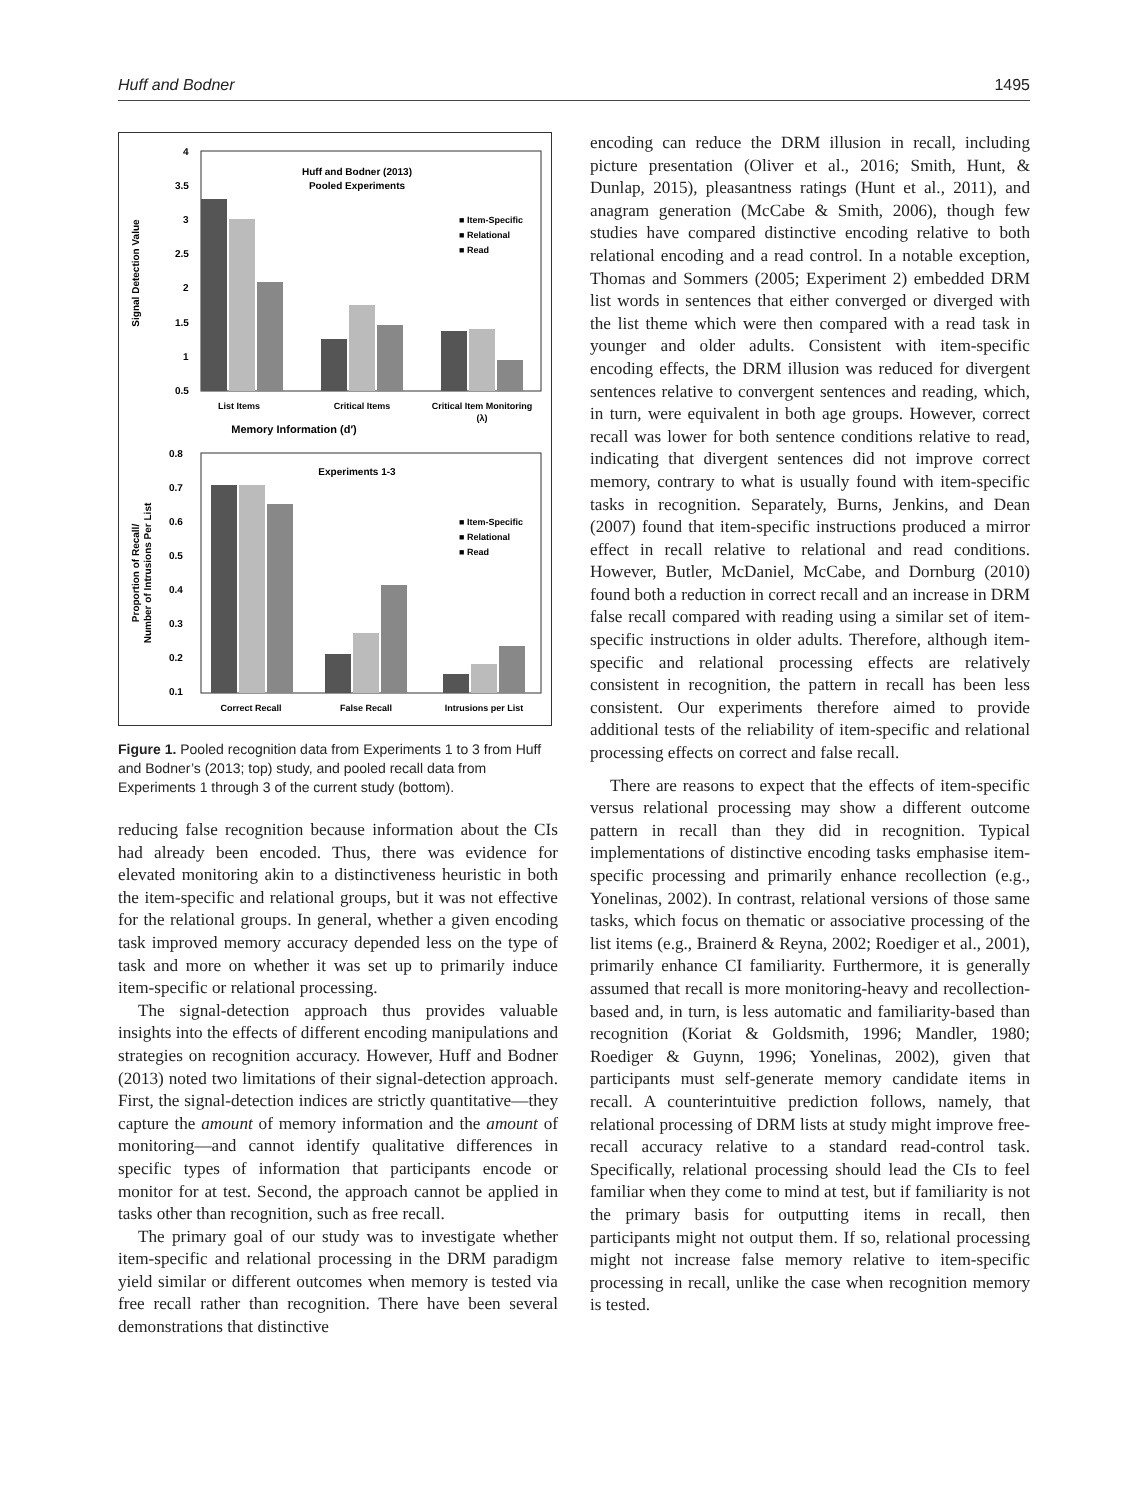Huff and Bodner 1495
4
3.5
3
2.5
2
1.5
1
0.5
Huff and Bodner (2013)
Pooled Experiments
■ Item-Specific
■ Relational
■ Read
List Items
Critical Items
Critical Item Monitoring
(λ)
Memory Information (d′)
Signal Detection Value
0.8
0.7
0.6
0.5
0.4
0.3
0.2
0.1
Experiments 1-3
■ Item-Specific
■ Relational
■ Read
Correct Recall
False Recall
Intrusions per List
Proportion of Recall/
Number of Intrusions Per List
Figure 1. Pooled recognition data from Experiments 1 to 3 from Huff and Bodner’s (2013; top) study, and pooled recall data from Experiments 1 through 3 of the current study (bottom).
reducing false recognition because information about the CIs had already been encoded. Thus, there was evidence for elevated monitoring akin to a distinctiveness heuristic in both the item-specific and relational groups, but it was not effective for the relational groups. In general, whether a given encoding task improved memory accuracy depended less on the type of task and more on whether it was set up to primarily induce item-specific or relational processing.
The signal-detection approach thus provides valuable insights into the effects of different encoding manipulations and strategies on recognition accuracy. However, Huff and Bodner (2013) noted two limitations of their signal-detection approach. First, the signal-detection indices are strictly quantitative—they capture the amount of memory information and the amount of monitoring—and cannot identify qualitative differences in specific types of information that participants encode or monitor for at test. Second, the approach cannot be applied in tasks other than recognition, such as free recall.
The primary goal of our study was to investigate whether item-specific and relational processing in the DRM paradigm yield similar or different outcomes when memory is tested via free recall rather than recognition. There have been several demonstrations that distinctive
encoding can reduce the DRM illusion in recall, including picture presentation (Oliver et al., 2016; Smith, Hunt, & Dunlap, 2015), pleasantness ratings (Hunt et al., 2011), and anagram generation (McCabe & Smith, 2006), though few studies have compared distinctive encoding relative to both relational encoding and a read control. In a notable exception, Thomas and Sommers (2005; Experiment 2) embedded DRM list words in sentences that either converged or diverged with the list theme which were then compared with a read task in younger and older adults. Consistent with item-specific encoding effects, the DRM illusion was reduced for divergent sentences relative to convergent sentences and reading, which, in turn, were equivalent in both age groups. However, correct recall was lower for both sentence conditions relative to read, indicating that divergent sentences did not improve correct memory, contrary to what is usually found with item-specific tasks in recognition. Separately, Burns, Jenkins, and Dean (2007) found that item-specific instructions produced a mirror effect in recall relative to relational and read conditions. However, Butler, McDaniel, McCabe, and Dornburg (2010) found both a reduction in correct recall and an increase in DRM false recall compared with reading using a similar set of item-specific instructions in older adults. Therefore, although item-specific and relational processing effects are relatively consistent in recognition, the pattern in recall has been less consistent. Our experiments therefore aimed to provide additional tests of the reliability of item-specific and relational processing effects on correct and false recall.
There are reasons to expect that the effects of item-specific versus relational processing may show a different outcome pattern in recall than they did in recognition. Typical implementations of distinctive encoding tasks emphasise item-specific processing and primarily enhance recollection (e.g., Yonelinas, 2002). In contrast, relational versions of those same tasks, which focus on thematic or associative processing of the list items (e.g., Brainerd & Reyna, 2002; Roediger et al., 2001), primarily enhance CI familiarity. Furthermore, it is generally assumed that recall is more monitoring-heavy and recollection-based and, in turn, is less automatic and familiarity-based than recognition (Koriat & Goldsmith, 1996; Mandler, 1980; Roediger & Guynn, 1996; Yonelinas, 2002), given that participants must self-generate memory candidate items in recall. A counterintuitive prediction follows, namely, that relational processing of DRM lists at study might improve free-recall accuracy relative to a standard read-control task. Specifically, relational processing should lead the CIs to feel familiar when they come to mind at test, but if familiarity is not the primary basis for outputting items in recall, then participants might not output them. If so, relational processing might not increase false memory relative to item-specific processing in recall, unlike the case when recognition memory is tested.